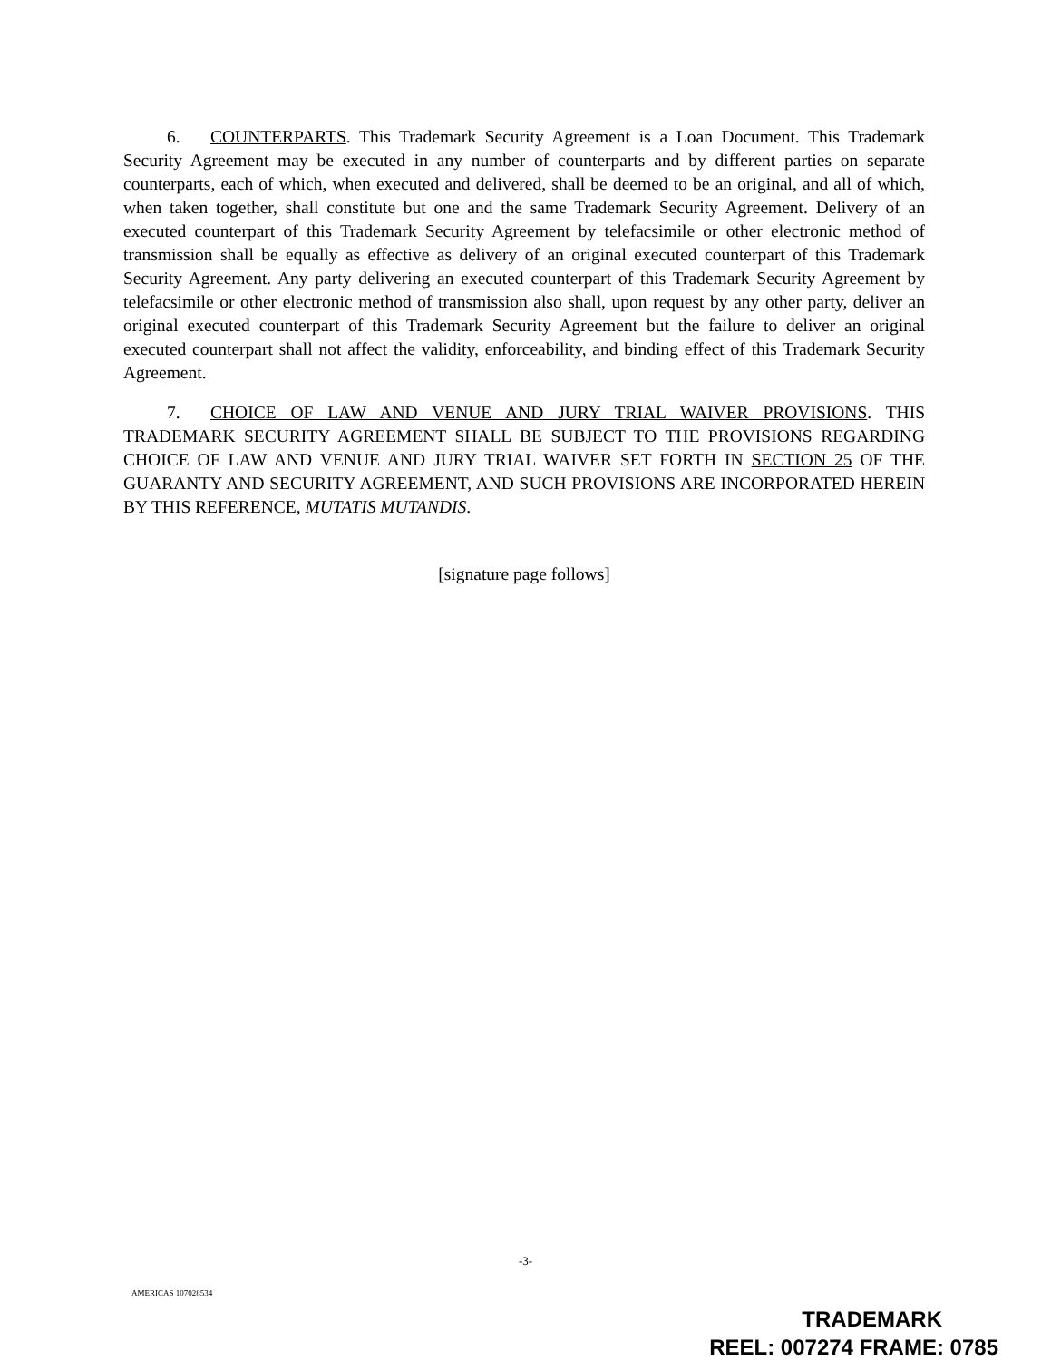6. COUNTERPARTS. This Trademark Security Agreement is a Loan Document. This Trademark Security Agreement may be executed in any number of counterparts and by different parties on separate counterparts, each of which, when executed and delivered, shall be deemed to be an original, and all of which, when taken together, shall constitute but one and the same Trademark Security Agreement. Delivery of an executed counterpart of this Trademark Security Agreement by telefacsimile or other electronic method of transmission shall be equally as effective as delivery of an original executed counterpart of this Trademark Security Agreement. Any party delivering an executed counterpart of this Trademark Security Agreement by telefacsimile or other electronic method of transmission also shall, upon request by any other party, deliver an original executed counterpart of this Trademark Security Agreement but the failure to deliver an original executed counterpart shall not affect the validity, enforceability, and binding effect of this Trademark Security Agreement.
7. CHOICE OF LAW AND VENUE AND JURY TRIAL WAIVER PROVISIONS. THIS TRADEMARK SECURITY AGREEMENT SHALL BE SUBJECT TO THE PROVISIONS REGARDING CHOICE OF LAW AND VENUE AND JURY TRIAL WAIVER SET FORTH IN SECTION 25 OF THE GUARANTY AND SECURITY AGREEMENT, AND SUCH PROVISIONS ARE INCORPORATED HEREIN BY THIS REFERENCE, MUTATIS MUTANDIS.
[signature page follows]
-3-
AMERICAS 107028534
TRADEMARK
REEL: 007274 FRAME: 0785